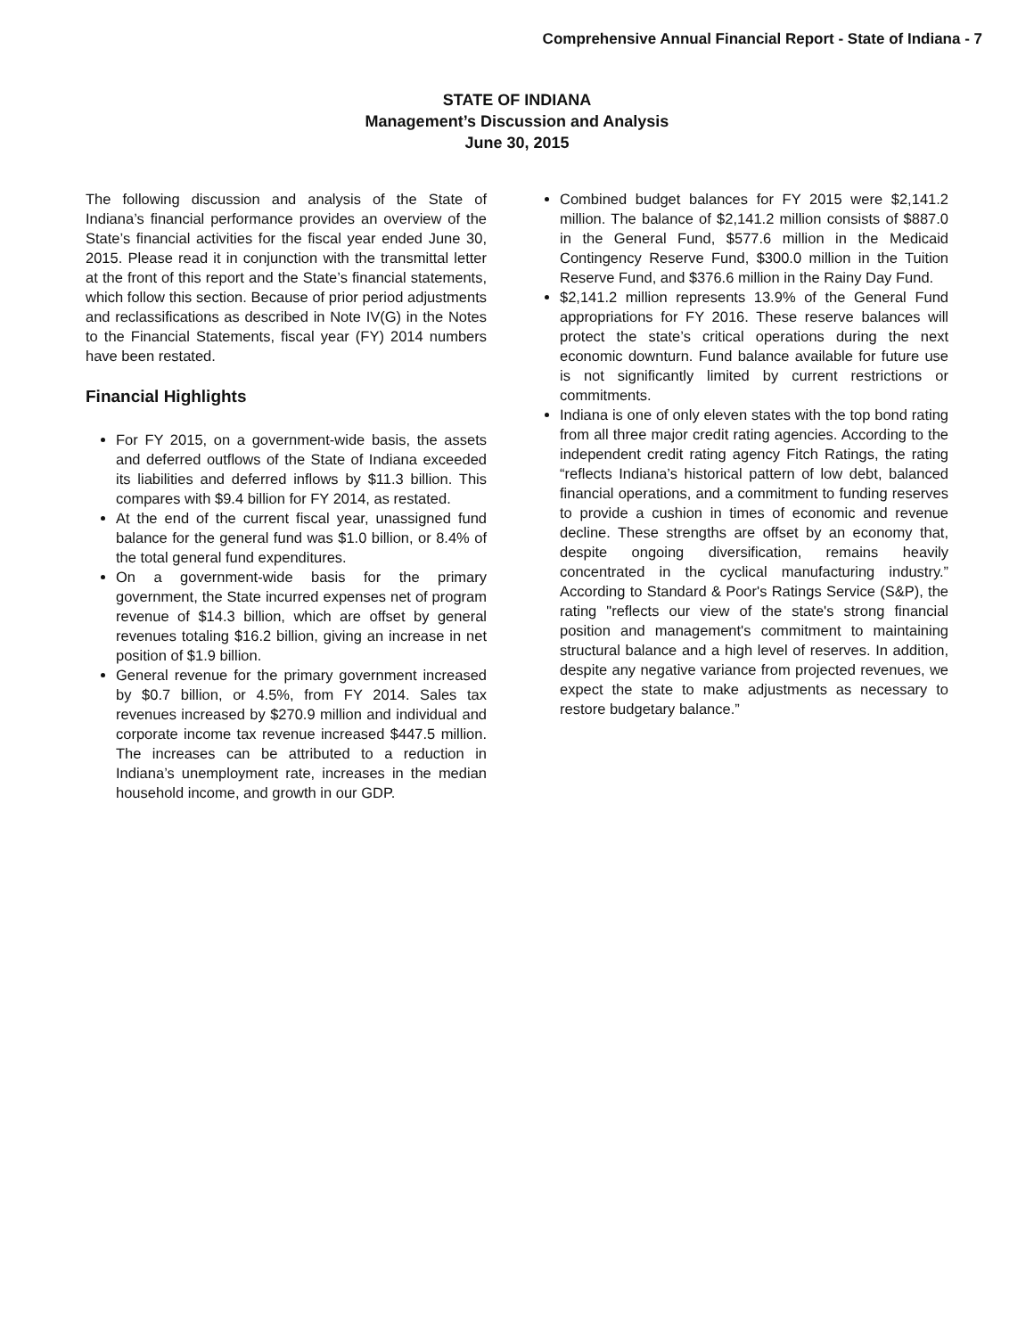Comprehensive Annual Financial Report - State of Indiana - 7
STATE OF INDIANA
Management’s Discussion and Analysis
June 30, 2015
The following discussion and analysis of the State of Indiana’s financial performance provides an overview of the State’s financial activities for the fiscal year ended June 30, 2015. Please read it in conjunction with the transmittal letter at the front of this report and the State’s financial statements, which follow this section. Because of prior period adjustments and reclassifications as described in Note IV(G) in the Notes to the Financial Statements, fiscal year (FY) 2014 numbers have been restated.
Financial Highlights
For FY 2015, on a government-wide basis, the assets and deferred outflows of the State of Indiana exceeded its liabilities and deferred inflows by $11.3 billion. This compares with $9.4 billion for FY 2014, as restated.
At the end of the current fiscal year, unassigned fund balance for the general fund was $1.0 billion, or 8.4% of the total general fund expenditures.
On a government-wide basis for the primary government, the State incurred expenses net of program revenue of $14.3 billion, which are offset by general revenues totaling $16.2 billion, giving an increase in net position of $1.9 billion.
General revenue for the primary government increased by $0.7 billion, or 4.5%, from FY 2014. Sales tax revenues increased by $270.9 million and individual and corporate income tax revenue increased $447.5 million. The increases can be attributed to a reduction in Indiana’s unemployment rate, increases in the median household income, and growth in our GDP.
Combined budget balances for FY 2015 were $2,141.2 million. The balance of $2,141.2 million consists of $887.0 in the General Fund, $577.6 million in the Medicaid Contingency Reserve Fund, $300.0 million in the Tuition Reserve Fund, and $376.6 million in the Rainy Day Fund.
$2,141.2 million represents 13.9% of the General Fund appropriations for FY 2016. These reserve balances will protect the state’s critical operations during the next economic downturn. Fund balance available for future use is not significantly limited by current restrictions or commitments.
Indiana is one of only eleven states with the top bond rating from all three major credit rating agencies. According to the independent credit rating agency Fitch Ratings, the rating “reflects Indiana’s historical pattern of low debt, balanced financial operations, and a commitment to funding reserves to provide a cushion in times of economic and revenue decline. These strengths are offset by an economy that, despite ongoing diversification, remains heavily concentrated in the cyclical manufacturing industry.” According to Standard & Poor's Ratings Service (S&P), the rating "reflects our view of the state's strong financial position and management's commitment to maintaining structural balance and a high level of reserves. In addition, despite any negative variance from projected revenues, we expect the state to make adjustments as necessary to restore budgetary balance.”